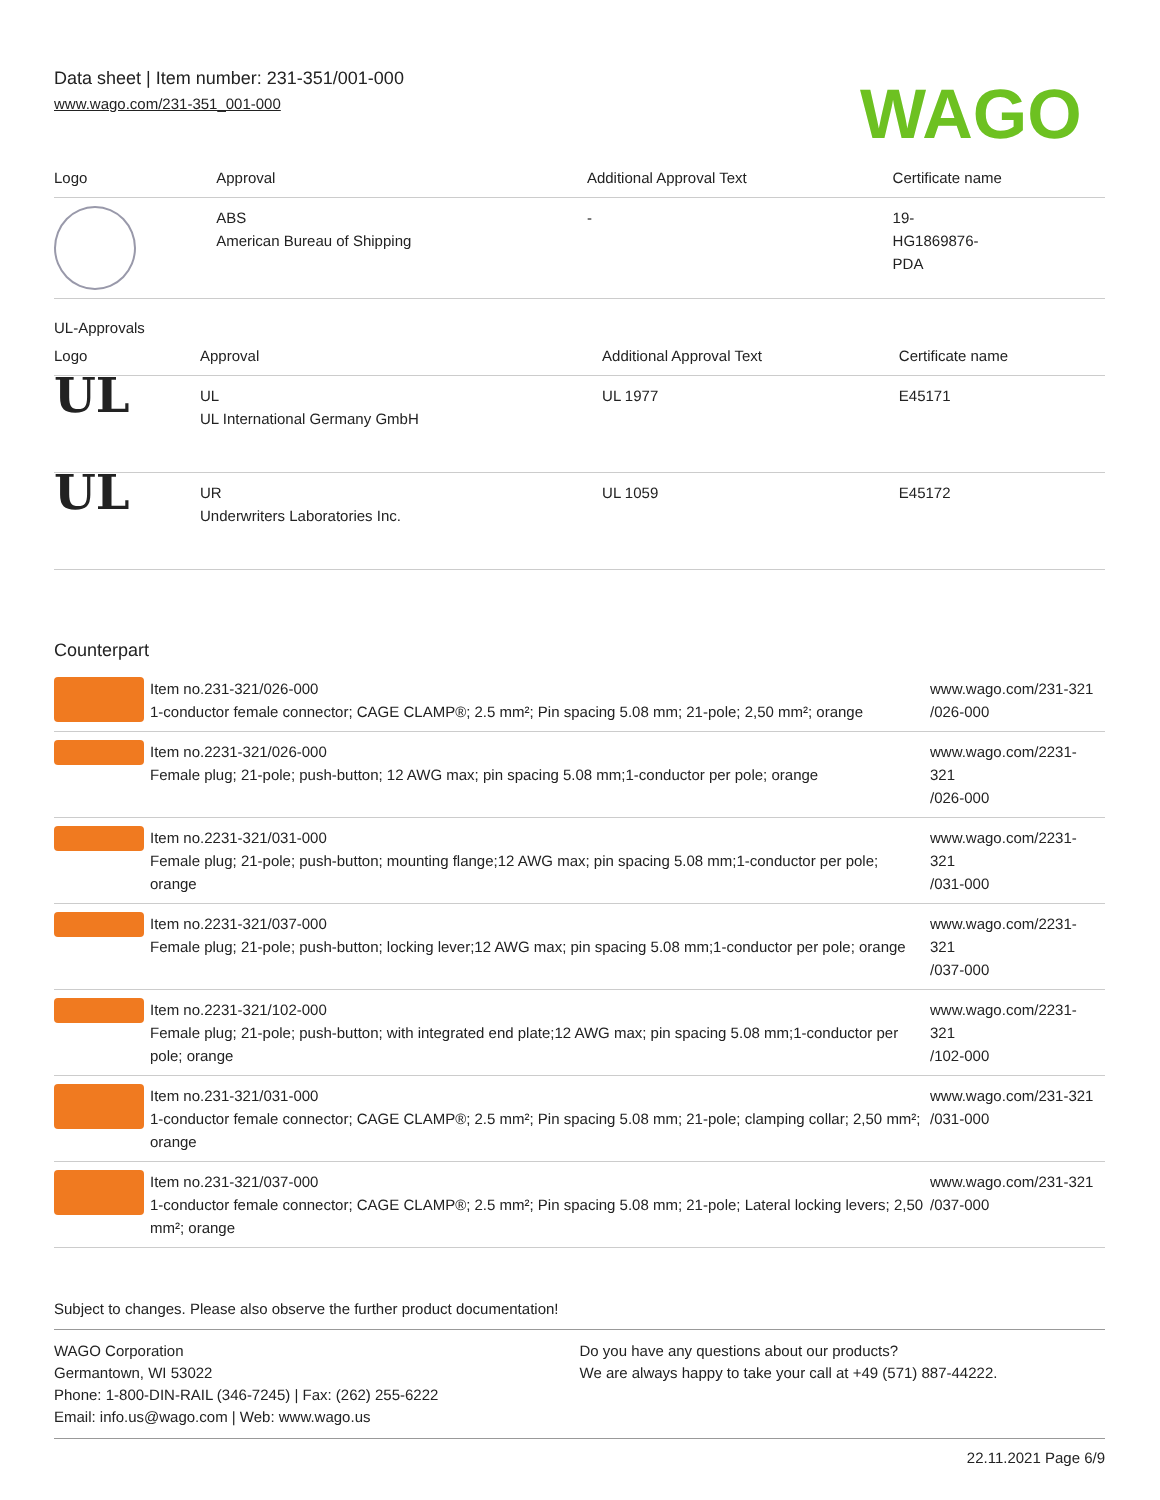Data sheet | Item number: 231-351/001-000
www.wago.com/231-351_001-000
WAGO
| Logo | Approval | Additional Approval Text | Certificate name |
| --- | --- | --- | --- |
| | ABS American Bureau of Shipping | - | 19- HG1869876- PDA |
UL-Approvals
| Logo | Approval | Additional Approval Text | Certificate name |
| --- | --- | --- | --- |
| UL | UL UL International Germany GmbH | UL 1977 | E45171 |
| UL | UR Underwriters Laboratories Inc. | UL 1059 | E45172 |
Counterpart
| | Item no.231-321/026-000 1-conductor female connector; CAGE CLAMP®; 2.5 mm²; Pin spacing 5.08 mm; 21-pole; 2,50 mm²; orange | www.wago.com/231-321 /026-000 |
| | Item no.2231-321/026-000 Female plug; 21-pole; push-button; 12 AWG max; pin spacing 5.08 mm;1-conductor per pole; orange | www.wago.com/2231-321 /026-000 |
| | Item no.2231-321/031-000 Female plug; 21-pole; push-button; mounting flange;12 AWG max; pin spacing 5.08 mm;1-conductor per pole; orange | www.wago.com/2231-321 /031-000 |
| | Item no.2231-321/037-000 Female plug; 21-pole; push-button; locking lever;12 AWG max; pin spacing 5.08 mm;1-conductor per pole; orange | www.wago.com/2231-321 /037-000 |
| | Item no.2231-321/102-000 Female plug; 21-pole; push-button; with integrated end plate;12 AWG max; pin spacing 5.08 mm;1-conductor per pole; orange | www.wago.com/2231-321 /102-000 |
| | Item no.231-321/031-000 1-conductor female connector; CAGE CLAMP®; 2.5 mm²; Pin spacing 5.08 mm; 21-pole; clamping collar; 2,50 mm²; orange | www.wago.com/231-321 /031-000 |
| | Item no.231-321/037-000 1-conductor female connector; CAGE CLAMP®; 2.5 mm²; Pin spacing 5.08 mm; 21-pole; Lateral locking levers; 2,50 mm²; orange | www.wago.com/231-321 /037-000 |
Subject to changes. Please also observe the further product documentation!
WAGO Corporation
Germantown, WI 53022
Phone: 1-800-DIN-RAIL (346-7245) | Fax: (262) 255-6222
Email: info.us@wago.com | Web: www.wago.us
Do you have any questions about our products?
We are always happy to take your call at +49 (571) 887-44222.
22.11.2021 Page 6/9